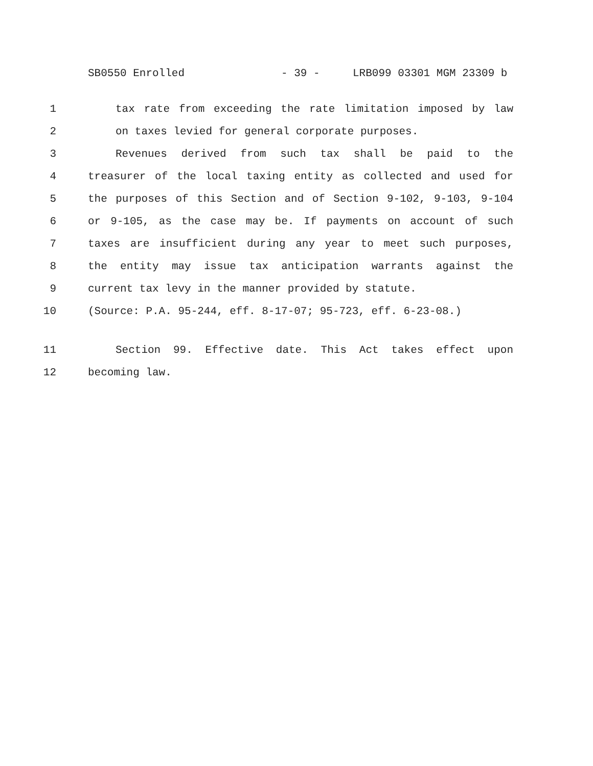SB0550 Enrolled - 39 - LRB099 03301 MGM 23309 b
1 tax rate from exceeding the rate limitation imposed by law
2 on taxes levied for general corporate purposes.
3 Revenues derived from such tax shall be paid to the
4 treasurer of the local taxing entity as collected and used for
5 the purposes of this Section and of Section 9-102, 9-103, 9-104
6 or 9-105, as the case may be. If payments on account of such
7 taxes are insufficient during any year to meet such purposes,
8 the entity may issue tax anticipation warrants against the
9 current tax levy in the manner provided by statute.
10 (Source: P.A. 95-244, eff. 8-17-07; 95-723, eff. 6-23-08.)
11 Section 99. Effective date. This Act takes effect upon
12 becoming law.